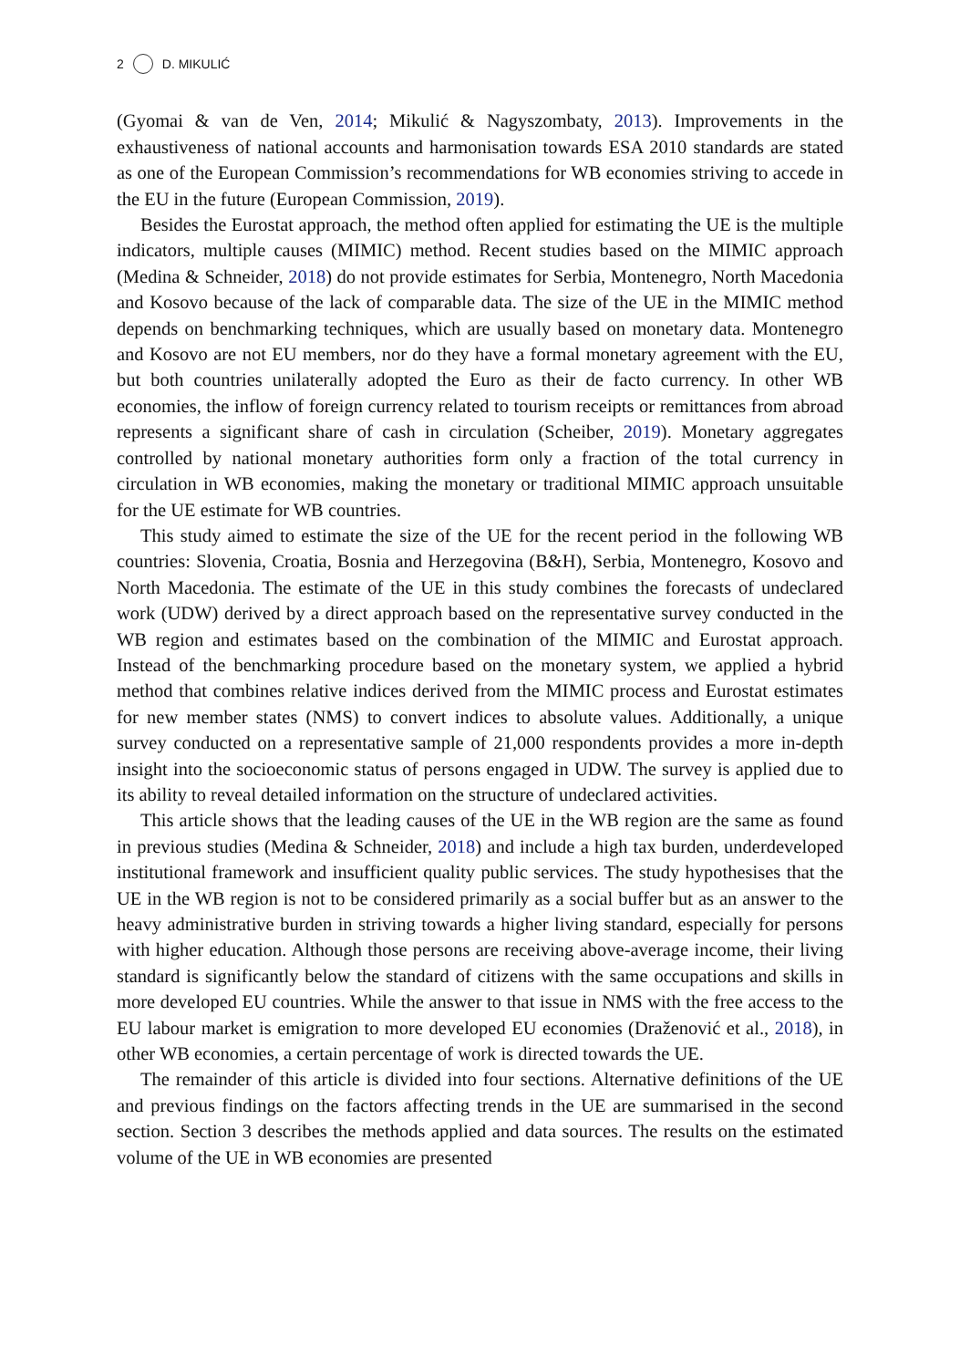2 D. MIKULIĆ
(Gyomai & van de Ven, 2014; Mikulić & Nagyszombaty, 2013). Improvements in the exhaustiveness of national accounts and harmonisation towards ESA 2010 standards are stated as one of the European Commission’s recommendations for WB economies striving to accede in the EU in the future (European Commission, 2019).
Besides the Eurostat approach, the method often applied for estimating the UE is the multiple indicators, multiple causes (MIMIC) method. Recent studies based on the MIMIC approach (Medina & Schneider, 2018) do not provide estimates for Serbia, Montenegro, North Macedonia and Kosovo because of the lack of comparable data. The size of the UE in the MIMIC method depends on benchmarking techniques, which are usually based on monetary data. Montenegro and Kosovo are not EU members, nor do they have a formal monetary agreement with the EU, but both countries unilaterally adopted the Euro as their de facto currency. In other WB economies, the inflow of foreign currency related to tourism receipts or remittances from abroad represents a significant share of cash in circulation (Scheiber, 2019). Monetary aggregates controlled by national monetary authorities form only a fraction of the total currency in circulation in WB economies, making the monetary or traditional MIMIC approach unsuitable for the UE estimate for WB countries.
This study aimed to estimate the size of the UE for the recent period in the following WB countries: Slovenia, Croatia, Bosnia and Herzegovina (B&H), Serbia, Montenegro, Kosovo and North Macedonia. The estimate of the UE in this study combines the forecasts of undeclared work (UDW) derived by a direct approach based on the representative survey conducted in the WB region and estimates based on the combination of the MIMIC and Eurostat approach. Instead of the benchmarking procedure based on the monetary system, we applied a hybrid method that combines relative indices derived from the MIMIC process and Eurostat estimates for new member states (NMS) to convert indices to absolute values. Additionally, a unique survey conducted on a representative sample of 21,000 respondents provides a more in-depth insight into the socioeconomic status of persons engaged in UDW. The survey is applied due to its ability to reveal detailed information on the structure of undeclared activities.
This article shows that the leading causes of the UE in the WB region are the same as found in previous studies (Medina & Schneider, 2018) and include a high tax burden, underdeveloped institutional framework and insufficient quality public services. The study hypothesises that the UE in the WB region is not to be considered primarily as a social buffer but as an answer to the heavy administrative burden in striving towards a higher living standard, especially for persons with higher education. Although those persons are receiving above-average income, their living standard is significantly below the standard of citizens with the same occupations and skills in more developed EU countries. While the answer to that issue in NMS with the free access to the EU labour market is emigration to more developed EU economies (Draženović et al., 2018), in other WB economies, a certain percentage of work is directed towards the UE.
The remainder of this article is divided into four sections. Alternative definitions of the UE and previous findings on the factors affecting trends in the UE are summarised in the second section. Section 3 describes the methods applied and data sources. The results on the estimated volume of the UE in WB economies are presented